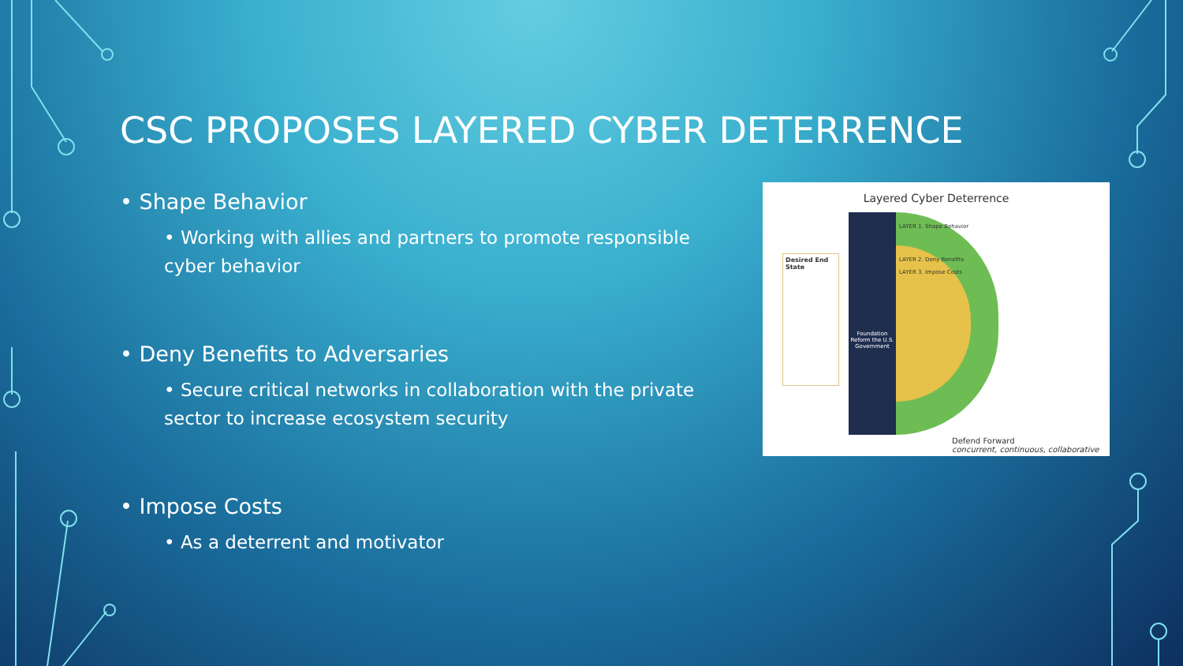CSC PROPOSES LAYERED CYBER DETERRENCE
• Shape Behavior
• Working with allies and partners to promote responsible cyber behavior
• Deny Benefits to Adversaries
• Secure critical networks in collaboration with the private sector to increase ecosystem security
• Impose Costs
• As a deterrent and motivator
Layered Cyber Deterrence
Desired End State
Foundation
Reform the U.S. Government
LAYER 1. Shape Behavior
LAYER 2. Deny Benefits
LAYER 3. Impose Costs
Defend Forward
concurrent, continuous, collaborative